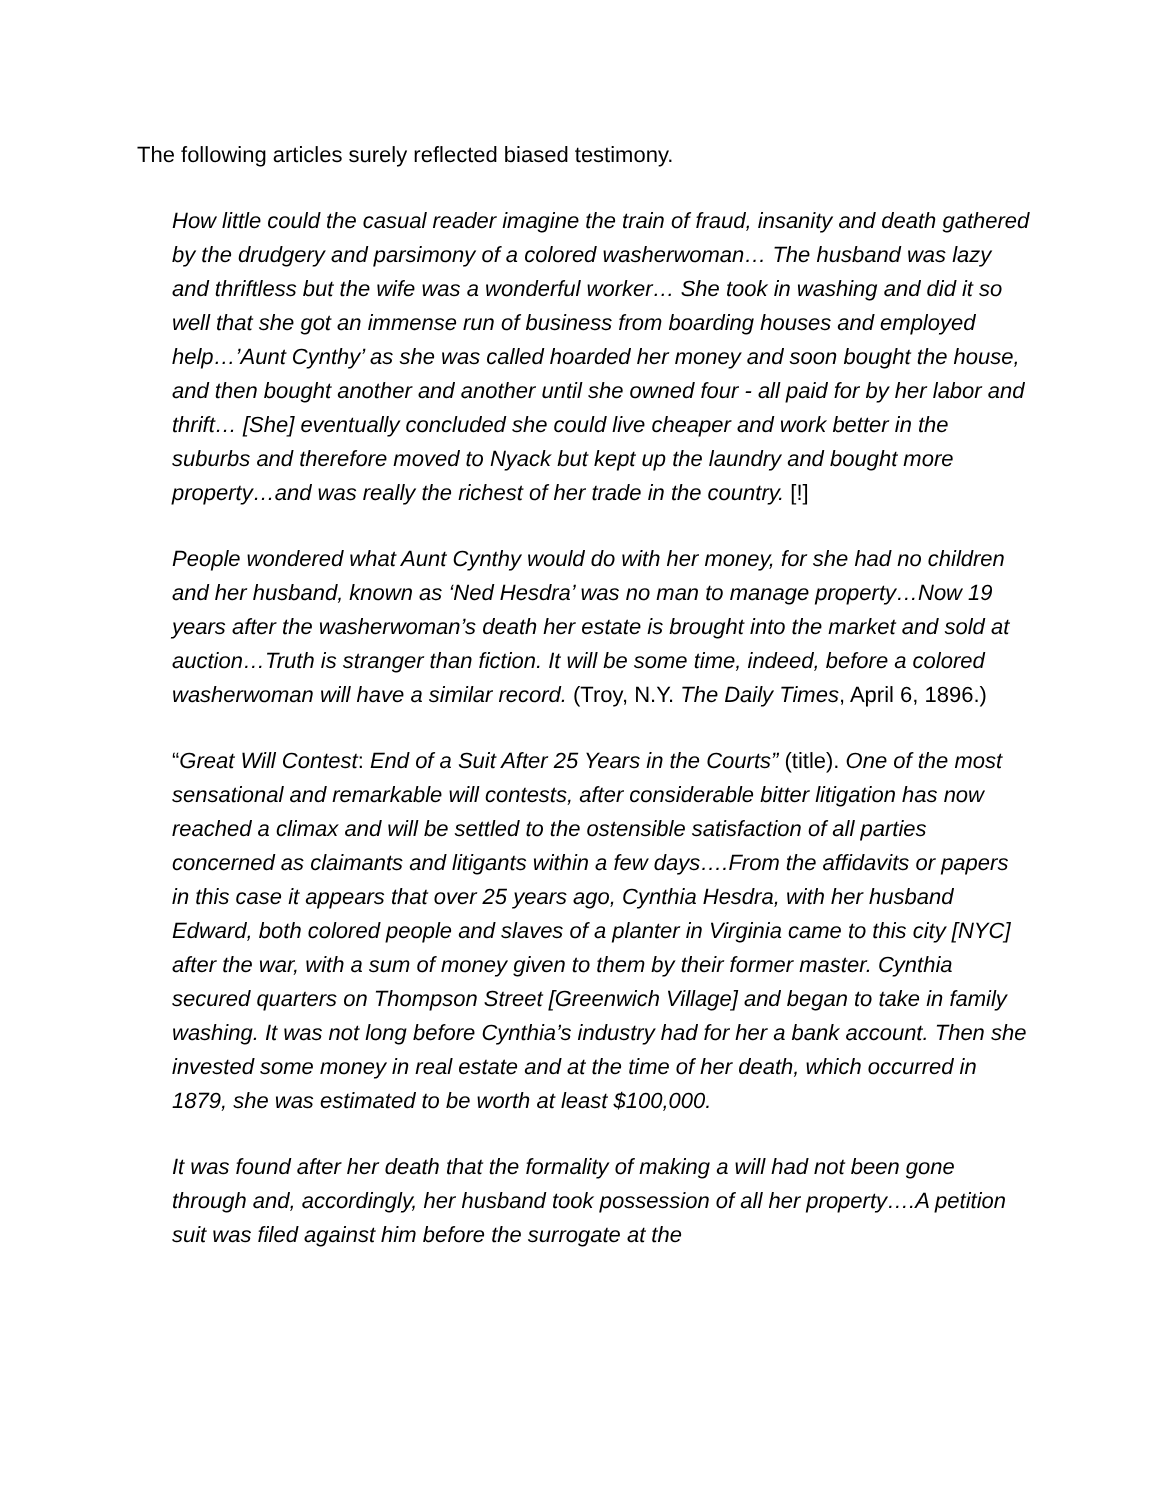The following articles surely reflected biased testimony.
How little could the casual reader imagine the train of fraud, insanity and death gathered by the drudgery and parsimony of a colored washerwoman… The husband was lazy and thriftless but the wife was a wonderful worker… She took in washing and did it so well that she got an immense run of business from boarding houses and employed help…’Aunt Cynthy’ as she was called hoarded her money and soon bought the house, and then bought another and another until she owned four - all paid for by her labor and thrift… [She] eventually concluded she could live cheaper and work better in the suburbs and therefore moved to Nyack but kept up the laundry and bought more property…and was really the richest of her trade in the country. [!]
People wondered what Aunt Cynthy would do with her money, for she had no children and her husband, known as ‘Ned Hesdra’ was no man to manage property…Now 19 years after the washerwoman’s death her estate is brought into the market and sold at auction…Truth is stranger than fiction. It will be some time, indeed, before a colored washerwoman will have a similar record. (Troy, N.Y. The Daily Times, April 6, 1896.)
“Great Will Contest: End of a Suit After 25 Years in the Courts” (title). One of the most sensational and remarkable will contests, after considerable bitter litigation has now reached a climax and will be settled to the ostensible satisfaction of all parties concerned as claimants and litigants within a few days….From the affidavits or papers in this case it appears that over 25 years ago, Cynthia Hesdra, with her husband Edward, both colored people and slaves of a planter in Virginia came to this city [NYC] after the war, with a sum of money given to them by their former master. Cynthia secured quarters on Thompson Street [Greenwich Village] and began to take in family washing. It was not long before Cynthia’s industry had for her a bank account. Then she invested some money in real estate and at the time of her death, which occurred in 1879, she was estimated to be worth at least $100,000.
It was found after her death that the formality of making a will had not been gone through and, accordingly, her husband took possession of all her property….A petition suit was filed against him before the surrogate at the